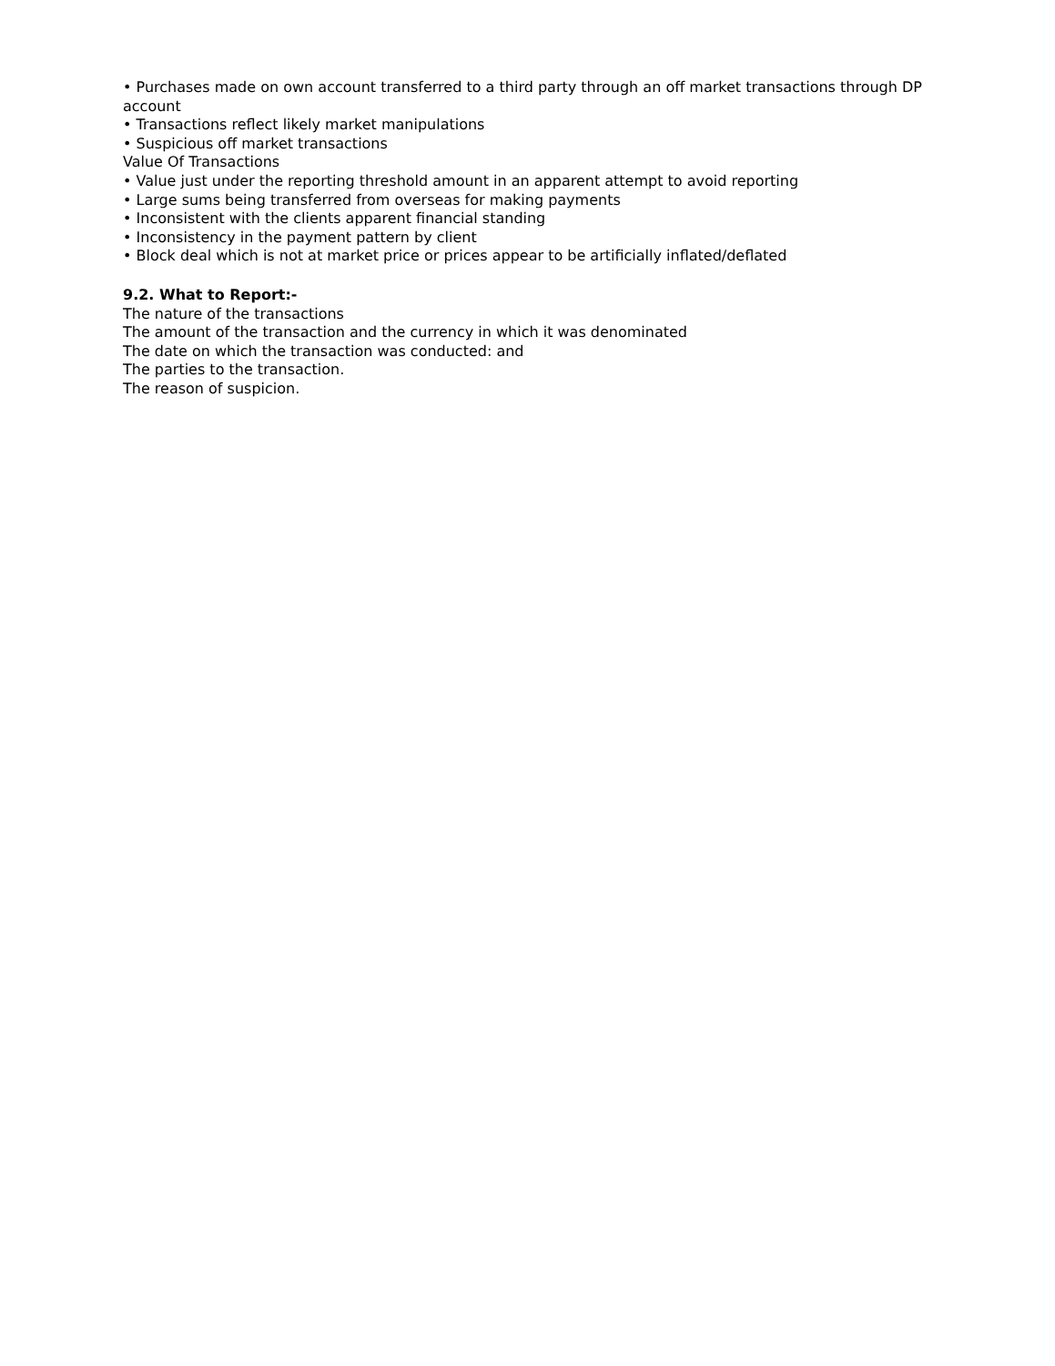• Purchases made on own account transferred to a third party through an off market transactions through DP account
• Transactions reflect likely market manipulations
• Suspicious off market transactions
Value Of Transactions
• Value just under the reporting threshold amount in an apparent attempt to avoid reporting
• Large sums being transferred from overseas for making payments
• Inconsistent with the clients apparent financial standing
• Inconsistency in the payment pattern by client
• Block deal which is not at market price or prices appear to be artificially inflated/deflated
9.2. What to Report:-
The nature of the transactions
The amount of the transaction and the currency in which it was denominated
The date on which the transaction was conducted: and
The parties to the transaction.
The reason of suspicion.